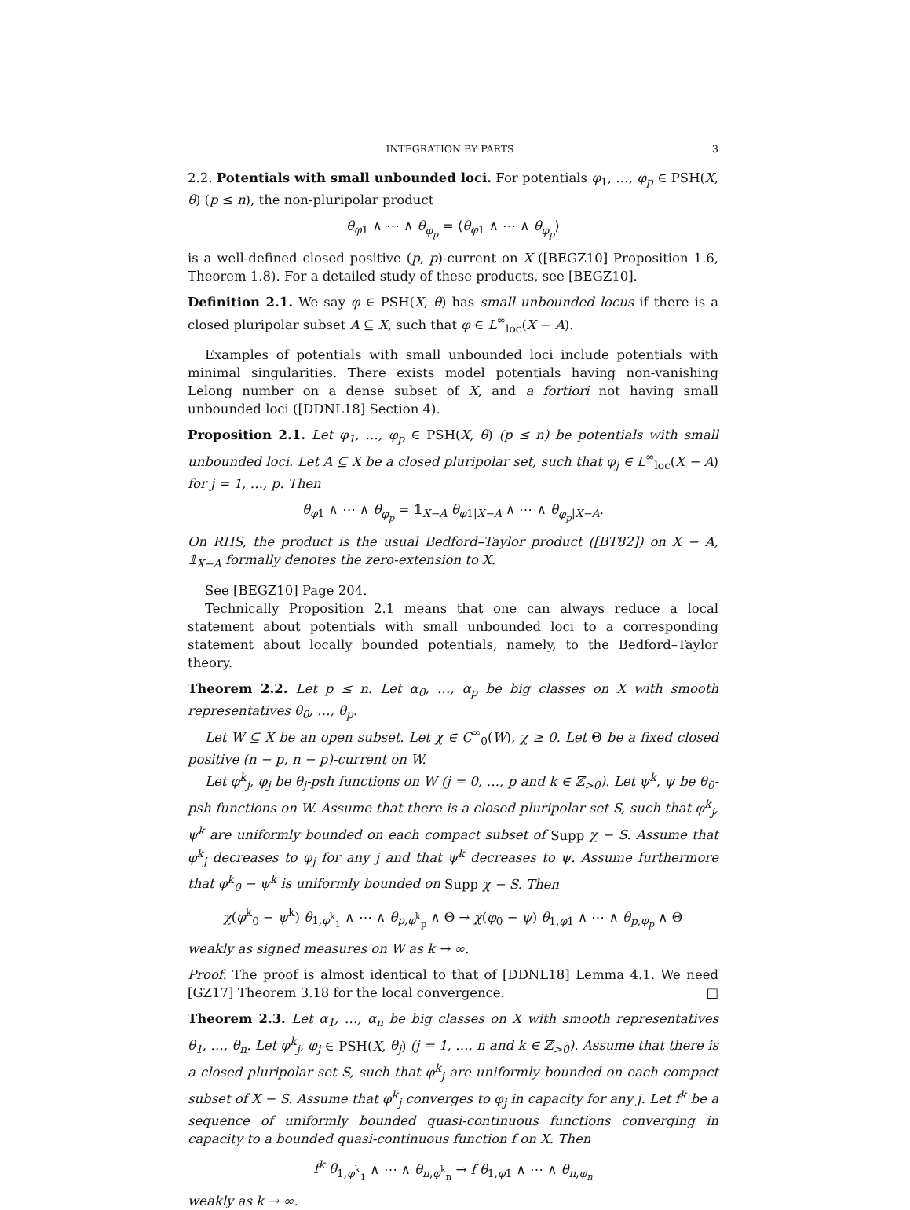INTEGRATION BY PARTS 3
2.2. Potentials with small unbounded loci. For potentials φ<sub>1</sub>, …, φ<sub>p</sub> ∈ PSH(X, θ) (p ≤ n), the non-pluripolar product
θ<sub>φ1</sub> ∧ ⋯ ∧ θ<sub>φ<sub>p</sub></sub> = ⟨θ<sub>φ1</sub> ∧ ⋯ ∧ θ<sub>φ<sub>p</sub></sub>⟩
is a well-defined closed positive (p, p)-current on X ([BEGZ10] Proposition 1.6, Theorem 1.8). For a detailed study of these products, see [BEGZ10].
Definition 2.1. We say φ ∈ PSH(X, θ) has small unbounded locus if there is a closed pluripolar subset A ⊆ X, such that φ ∈ L<sup>∞</sup><sub>loc</sub>(X − A).
Examples of potentials with small unbounded loci include potentials with minimal singularities. There exists model potentials having non-vanishing Lelong number on a dense subset of X, and a fortiori not having small unbounded loci ([DDNL18] Section 4).
Proposition 2.1. Let φ<sub>1</sub>, …, φ<sub>p</sub> ∈ PSH(X, θ) (p ≤ n) be potentials with small unbounded loci. Let A ⊆ X be a closed pluripolar set, such that φ<sub>j</sub> ∈ L<sup>∞</sup><sub>loc</sub>(X − A) for j = 1, …, p. Then
θ<sub>φ1</sub> ∧ ⋯ ∧ θ<sub>φ<sub>p</sub></sub> = 𝟙<sub>X−A</sub> θ<sub>φ1|X−A</sub> ∧ ⋯ ∧ θ<sub>φ<sub>p</sub>|X−A</sub>.
On RHS, the product is the usual Bedford–Taylor product ([BT82]) on X − A, 𝟙<sub>X−A</sub> formally denotes the zero-extension to X.
See [BEGZ10] Page 204.
Technically Proposition 2.1 means that one can always reduce a local statement about potentials with small unbounded loci to a corresponding statement about locally bounded potentials, namely, to the Bedford–Taylor theory.
Theorem 2.2. Let p ≤ n. Let α<sub>0</sub>, …, α<sub>p</sub> be big classes on X with smooth representatives θ<sub>0</sub>, …, θ<sub>p</sub>.
Let W ⊆ X be an open subset. Let χ ∈ C<sup>∞</sup><sub>0</sub>(W), χ ≥ 0. Let Θ be a fixed closed positive (n − p, n − p)-current on W.
Let φ<sup>k</sup><sub>j</sub>, φ<sub>j</sub> be θ<sub>j</sub>-psh functions on W (j = 0, …, p and k ∈ ℤ<sub>>0</sub>). Let ψ<sup>k</sup>, ψ be θ<sub>0</sub>-psh functions on W. Assume that there is a closed pluripolar set S, such that φ<sup>k</sup><sub>j</sub>, ψ<sup>k</sup> are uniformly bounded on each compact subset of Supp χ − S. Assume that φ<sup>k</sup><sub>j</sub> decreases to φ<sub>j</sub> for any j and that ψ<sup>k</sup> decreases to ψ. Assume furthermore that φ<sup>k</sup><sub>0</sub> − ψ<sup>k</sup> is uniformly bounded on Supp χ − S. Then
χ(φ<sup>k</sup><sub>0</sub> − ψ<sup>k</sup>) θ<sub>1,φ<sup>k</sup><sub>1</sub></sub> ∧ ⋯ ∧ θ<sub>p,φ<sup>k</sup><sub>p</sub></sub> ∧ Θ → χ(φ<sub>0</sub> − ψ) θ<sub>1,φ1</sub> ∧ ⋯ ∧ θ<sub>p,φ<sub>p</sub></sub> ∧ Θ
weakly as signed measures on W as k → ∞.
Proof. The proof is almost identical to that of [DDNL18] Lemma 4.1. We need [GZ17] Theorem 3.18 for the local convergence. □
Theorem 2.3. Let α<sub>1</sub>, …, α<sub>n</sub> be big classes on X with smooth representatives θ<sub>1</sub>, …, θ<sub>n</sub>. Let φ<sup>k</sup><sub>j</sub>, φ<sub>j</sub> ∈ PSH(X, θ<sub>j</sub>) (j = 1, …, n and k ∈ ℤ<sub>>0</sub>). Assume that there is a closed pluripolar set S, such that φ<sup>k</sup><sub>j</sub> are uniformly bounded on each compact subset of X − S. Assume that φ<sup>k</sup><sub>j</sub> converges to φ<sub>j</sub> in capacity for any j. Let f<sup>k</sup> be a sequence of uniformly bounded quasi-continuous functions converging in capacity to a bounded quasi-continuous function f on X. Then
f<sup>k</sup> θ<sub>1,φ<sup>k</sup><sub>1</sub></sub> ∧ ⋯ ∧ θ<sub>n,φ<sup>k</sup><sub>n</sub></sub> → f θ<sub>1,φ1</sub> ∧ ⋯ ∧ θ<sub>n,φ<sub>n</sub></sub>
weakly as k → ∞.